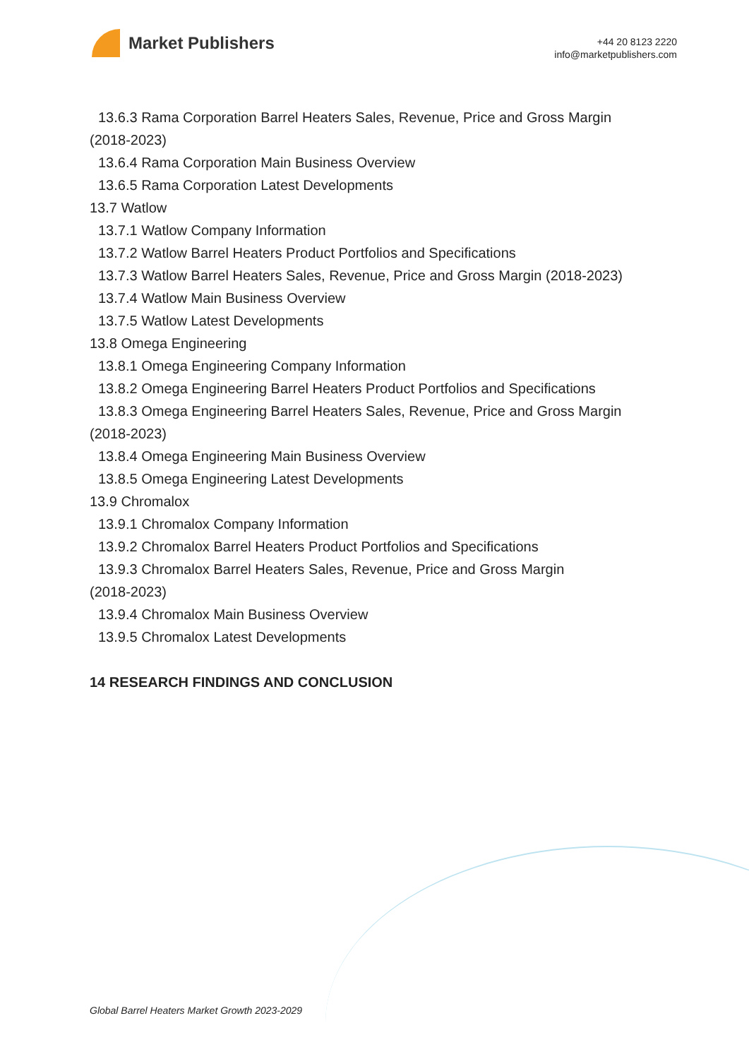Market Publishers
+44 20 8123 2220
info@marketpublishers.com
13.6.3 Rama Corporation Barrel Heaters Sales, Revenue, Price and Gross Margin
(2018-2023)
13.6.4 Rama Corporation Main Business Overview
13.6.5 Rama Corporation Latest Developments
13.7 Watlow
13.7.1 Watlow Company Information
13.7.2 Watlow Barrel Heaters Product Portfolios and Specifications
13.7.3 Watlow Barrel Heaters Sales, Revenue, Price and Gross Margin (2018-2023)
13.7.4 Watlow Main Business Overview
13.7.5 Watlow Latest Developments
13.8 Omega Engineering
13.8.1 Omega Engineering Company Information
13.8.2 Omega Engineering Barrel Heaters Product Portfolios and Specifications
13.8.3 Omega Engineering Barrel Heaters Sales, Revenue, Price and Gross Margin
(2018-2023)
13.8.4 Omega Engineering Main Business Overview
13.8.5 Omega Engineering Latest Developments
13.9 Chromalox
13.9.1 Chromalox Company Information
13.9.2 Chromalox Barrel Heaters Product Portfolios and Specifications
13.9.3 Chromalox Barrel Heaters Sales, Revenue, Price and Gross Margin
(2018-2023)
13.9.4 Chromalox Main Business Overview
13.9.5 Chromalox Latest Developments
14 RESEARCH FINDINGS AND CONCLUSION
Global Barrel Heaters Market Growth 2023-2029